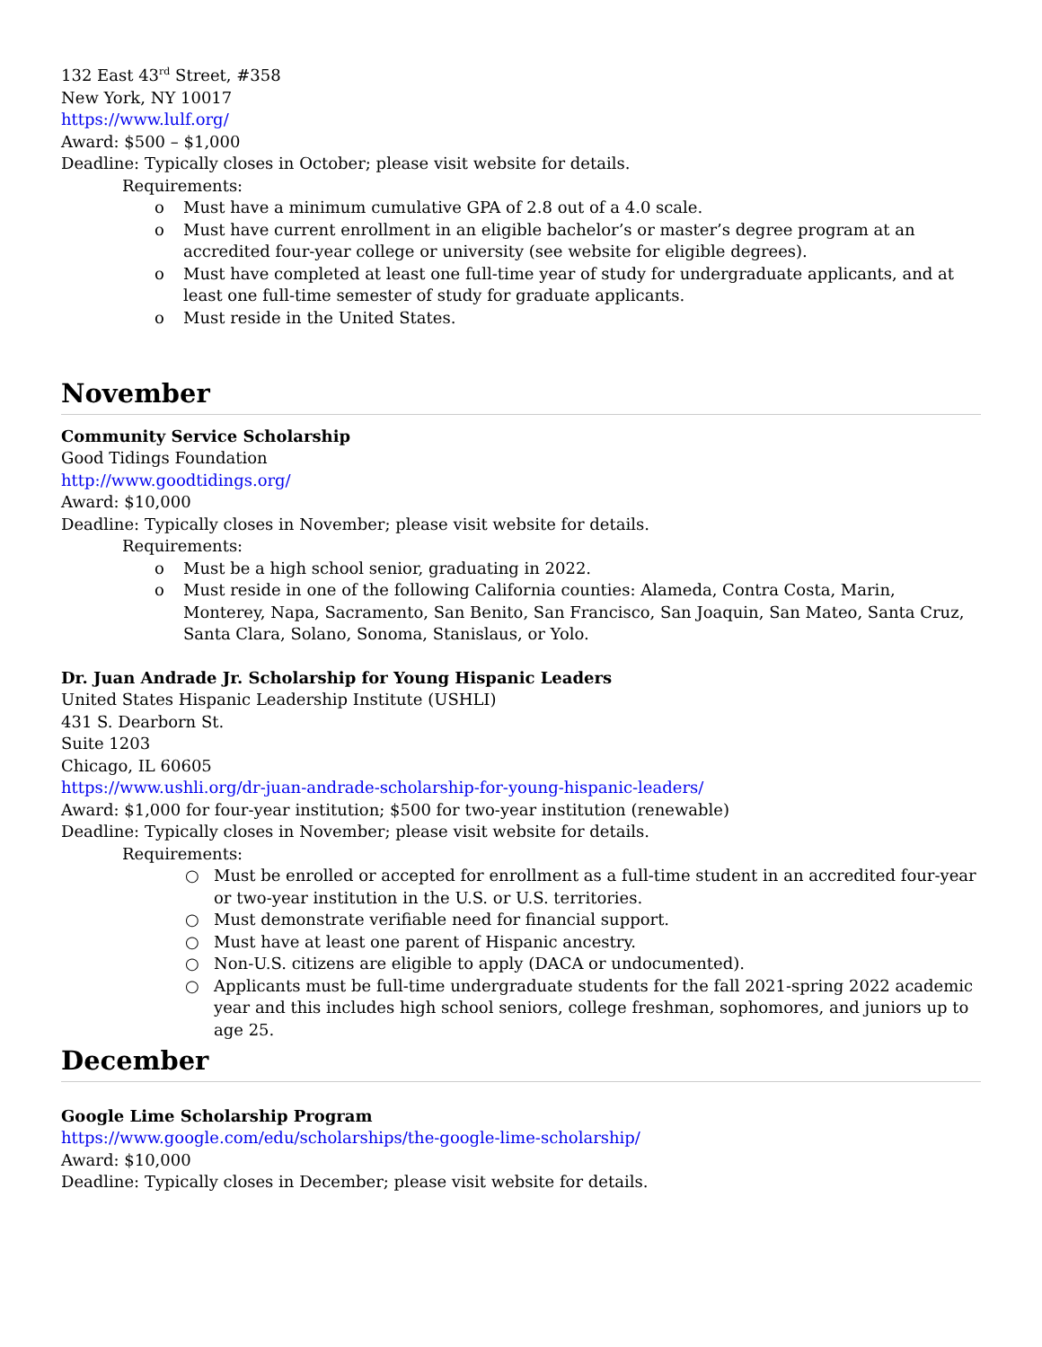132 East 43<sup>rd</sup> Street, #358
New York, NY 10017
https://www.lulf.org/
Award: $500 – $1,000
Deadline: Typically closes in October; please visit website for details.
Requirements:
o Must have a minimum cumulative GPA of 2.8 out of a 4.0 scale.
o Must have current enrollment in an eligible bachelor’s or master’s degree program at an accredited four-year college or university (see website for eligible degrees).
o Must have completed at least one full-time year of study for undergraduate applicants, and at least one full-time semester of study for graduate applicants.
o Must reside in the United States.
November
Community Service Scholarship
Good Tidings Foundation
http://www.goodtidings.org/
Award: $10,000
Deadline: Typically closes in November; please visit website for details.
Requirements:
o Must be a high school senior, graduating in 2022.
o Must reside in one of the following California counties: Alameda, Contra Costa, Marin, Monterey, Napa, Sacramento, San Benito, San Francisco, San Joaquin, San Mateo, Santa Cruz, Santa Clara, Solano, Sonoma, Stanislaus, or Yolo.
Dr. Juan Andrade Jr. Scholarship for Young Hispanic Leaders
United States Hispanic Leadership Institute (USHLI)
431 S. Dearborn St.
Suite 1203
Chicago, IL 60605
https://www.ushli.org/dr-juan-andrade-scholarship-for-young-hispanic-leaders/
Award: $1,000 for four-year institution; $500 for two-year institution (renewable)
Deadline: Typically closes in November; please visit website for details.
Requirements:
○ Must be enrolled or accepted for enrollment as a full-time student in an accredited four-year or two-year institution in the U.S. or U.S. territories.
○ Must demonstrate verifiable need for financial support.
○ Must have at least one parent of Hispanic ancestry.
○ Non-U.S. citizens are eligible to apply (DACA or undocumented).
○ Applicants must be full-time undergraduate students for the fall 2021-spring 2022 academic year and this includes high school seniors, college freshman, sophomores, and juniors up to age 25.
December
Google Lime Scholarship Program
https://www.google.com/edu/scholarships/the-google-lime-scholarship/
Award: $10,000
Deadline: Typically closes in December; please visit website for details.